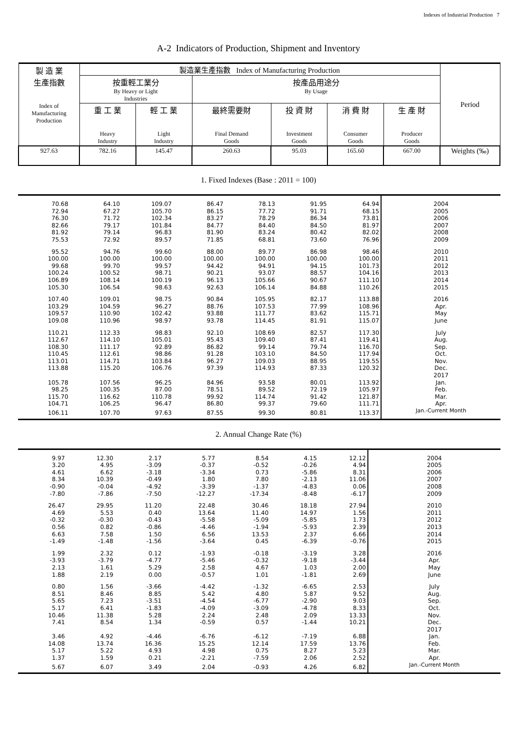Indexes of Industrial Production 7
A-2 Indicators of Production, Shipment and Inventory
| 製 造 業 生產指數 Index of Manufacturing Production | 製造業生產指數 Index of Manufacturing Production | | | | | | Period |
| --- | --- | --- | --- | --- | --- | --- | --- |
| | 按重輕工業分 By Heavy or Light Industries | | 按產品用途分 By Usage | | | | |
| | 重 工 業 Heavy Industry | 輕 工 業 Light Industry | 最終需要財 Final Demand Goods | 投 資 財 Investment Goods | 消 費 財 Consumer Goods | 生 產 財 Producer Goods | |
| 927.63 | 782.16 | 145.47 | 260.63 | 95.03 | 165.60 | 667.00 | Weights (‰) |
1. Fixed Indexes (Base : 2011 = 100)
| 70.68 | 64.10 | 109.07 | 86.47 | 78.13 | 91.95 | 64.94 | 2004 |
| 72.94 | 67.27 | 105.70 | 86.15 | 77.72 | 91.71 | 68.15 | 2005 |
| 76.30 | 71.72 | 102.34 | 83.27 | 78.29 | 86.34 | 73.81 | 2006 |
| 82.66 | 79.17 | 101.84 | 84.77 | 84.40 | 84.50 | 81.97 | 2007 |
| 81.92 | 79.14 | 96.83 | 81.90 | 83.24 | 80.42 | 82.02 | 2008 |
| 75.53 | 72.92 | 89.57 | 71.85 | 68.81 | 73.60 | 76.96 | 2009 |
| 95.52 | 94.76 | 99.60 | 88.00 | 89.77 | 86.98 | 98.46 | 2010 |
| 100.00 | 100.00 | 100.00 | 100.00 | 100.00 | 100.00 | 100.00 | 2011 |
| 99.68 | 99.70 | 99.57 | 94.42 | 94.91 | 94.15 | 101.73 | 2012 |
| 100.24 | 100.52 | 98.71 | 90.21 | 93.07 | 88.57 | 104.16 | 2013 |
| 106.89 | 108.14 | 100.19 | 96.13 | 105.66 | 90.67 | 111.10 | 2014 |
| 105.30 | 106.54 | 98.63 | 92.63 | 106.14 | 84.88 | 110.26 | 2015 |
| 107.40 | 109.01 | 98.75 | 90.84 | 105.95 | 82.17 | 113.88 | 2016 |
| 103.29 | 104.59 | 96.27 | 88.76 | 107.53 | 77.99 | 108.96 | Apr. |
| 109.57 | 110.90 | 102.42 | 93.88 | 111.77 | 83.62 | 115.71 | May |
| 109.08 | 110.96 | 98.97 | 93.78 | 114.45 | 81.91 | 115.07 | June |
| 110.21 | 112.33 | 98.83 | 92.10 | 108.69 | 82.57 | 117.30 | July |
| 112.67 | 114.10 | 105.01 | 95.43 | 109.40 | 87.41 | 119.41 | Aug. |
| 108.30 | 111.17 | 92.89 | 86.82 | 99.14 | 79.74 | 116.70 | Sep. |
| 110.45 | 112.61 | 98.86 | 91.28 | 103.10 | 84.50 | 117.94 | Oct. |
| 113.01 | 114.71 | 103.84 | 96.27 | 109.03 | 88.95 | 119.55 | Nov. |
| 113.88 | 115.20 | 106.76 | 97.39 | 114.93 | 87.33 | 120.32 | Dec. |
| | | | | | | | 2017 |
| 105.78 | 107.56 | 96.25 | 84.96 | 93.58 | 80.01 | 113.92 | Jan. |
| 98.25 | 100.35 | 87.00 | 78.51 | 89.52 | 72.19 | 105.97 | Feb. |
| 115.70 | 116.62 | 110.78 | 99.92 | 114.74 | 91.42 | 121.87 | Mar. |
| 104.71 | 106.25 | 96.47 | 86.80 | 99.37 | 79.60 | 111.71 | Apr. |
| 106.11 | 107.70 | 97.63 | 87.55 | 99.30 | 80.81 | 113.37 | Jan.-Current Month |
2. Annual Change Rate (%)
| 9.97 | 12.30 | 2.17 | 5.77 | 8.54 | 4.15 | 12.12 | 2004 |
| 3.20 | 4.95 | -3.09 | -0.37 | -0.52 | -0.26 | 4.94 | 2005 |
| 4.61 | 6.62 | -3.18 | -3.34 | 0.73 | -5.86 | 8.31 | 2006 |
| 8.34 | 10.39 | -0.49 | 1.80 | 7.80 | -2.13 | 11.06 | 2007 |
| -0.90 | -0.04 | -4.92 | -3.39 | -1.37 | -4.83 | 0.06 | 2008 |
| -7.80 | -7.86 | -7.50 | -12.27 | -17.34 | -8.48 | -6.17 | 2009 |
| 26.47 | 29.95 | 11.20 | 22.48 | 30.46 | 18.18 | 27.94 | 2010 |
| 4.69 | 5.53 | 0.40 | 13.64 | 11.40 | 14.97 | 1.56 | 2011 |
| -0.32 | -0.30 | -0.43 | -5.58 | -5.09 | -5.85 | 1.73 | 2012 |
| 0.56 | 0.82 | -0.86 | -4.46 | -1.94 | -5.93 | 2.39 | 2013 |
| 6.63 | 7.58 | 1.50 | 6.56 | 13.53 | 2.37 | 6.66 | 2014 |
| -1.49 | -1.48 | -1.56 | -3.64 | 0.45 | -6.39 | -0.76 | 2015 |
| 1.99 | 2.32 | 0.12 | -1.93 | -0.18 | -3.19 | 3.28 | 2016 |
| -3.93 | -3.79 | -4.77 | -5.46 | -0.32 | -9.18 | -3.44 | Apr. |
| 2.13 | 1.61 | 5.29 | 2.58 | 4.67 | 1.03 | 2.00 | May |
| 1.88 | 2.19 | 0.00 | -0.57 | 1.01 | -1.81 | 2.69 | June |
| 0.80 | 1.56 | -3.66 | -4.42 | -1.32 | -6.65 | 2.53 | July |
| 8.51 | 8.46 | 8.85 | 5.42 | 4.80 | 5.87 | 9.52 | Aug. |
| 5.65 | 7.23 | -3.51 | -4.54 | -6.77 | -2.90 | 9.03 | Sep. |
| 5.17 | 6.41 | -1.83 | -4.09 | -3.09 | -4.78 | 8.33 | Oct. |
| 10.46 | 11.38 | 5.28 | 2.24 | 2.48 | 2.09 | 13.33 | Nov. |
| 7.41 | 8.54 | 1.34 | -0.59 | 0.57 | -1.44 | 10.21 | Dec. |
| | | | | | | | 2017 |
| 3.46 | 4.92 | -4.46 | -6.76 | -6.12 | -7.19 | 6.88 | Jan. |
| 14.08 | 13.74 | 16.36 | 15.25 | 12.14 | 17.59 | 13.76 | Feb. |
| 5.17 | 5.22 | 4.93 | 4.98 | 0.75 | 8.27 | 5.23 | Mar. |
| 1.37 | 1.59 | 0.21 | -2.21 | -7.59 | 2.06 | 2.52 | Apr. |
| 5.67 | 6.07 | 3.49 | 2.04 | -0.93 | 4.26 | 6.82 | Jan.-Current Month |